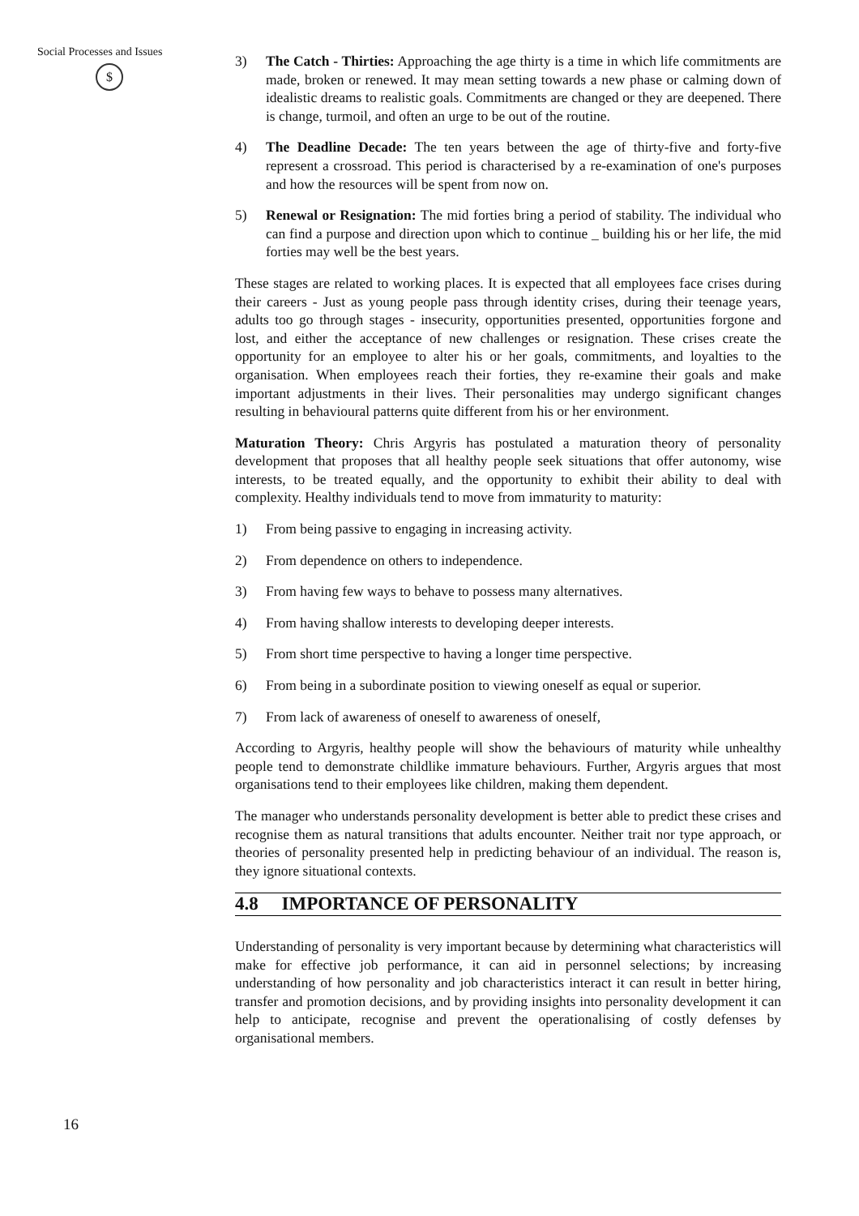Social Processes and Issues
$
3) The Catch - Thirties: Approaching the age thirty is a time in which life commitments are made, broken or renewed. It may mean setting towards a new phase or calming down of idealistic dreams to realistic goals. Commitments are changed or they are deepened. There is change, turmoil, and often an urge to be out of the routine.
4) The Deadline Decade: The ten years between the age of thirty-five and forty-five represent a crossroad. This period is characterised by a re-examination of one's purposes and how the resources will be spent from now on.
5) Renewal or Resignation: The mid forties bring a period of stability. The individual who can find a purpose and direction upon which to continue _ building his or her life, the mid forties may well be the best years.
These stages are related to working places. It is expected that all employees face crises during their careers - Just as young people pass through identity crises, during their teenage years, adults too go through stages - insecurity, opportunities presented, opportunities forgone and lost, and either the acceptance of new challenges or resignation. These crises create the opportunity for an employee to alter his or her goals, commitments, and loyalties to the organisation. When employees reach their forties, they re-examine their goals and make important adjustments in their lives. Their personalities may undergo significant changes resulting in behavioural patterns quite different from his or her environment.
Maturation Theory: Chris Argyris has postulated a maturation theory of personality development that proposes that all healthy people seek situations that offer autonomy, wise interests, to be treated equally, and the opportunity to exhibit their ability to deal with complexity. Healthy individuals tend to move from immaturity to maturity:
1) From being passive to engaging in increasing activity.
2) From dependence on others to independence.
3) From having few ways to behave to possess many alternatives.
4) From having shallow interests to developing deeper interests.
5) From short time perspective to having a longer time perspective.
6) From being in a subordinate position to viewing oneself as equal or superior.
7) From lack of awareness of oneself to awareness of oneself,
According to Argyris, healthy people will show the behaviours of maturity while unhealthy people tend to demonstrate childlike immature behaviours. Further, Argyris argues that most organisations tend to their employees like children, making them dependent.
The manager who understands personality development is better able to predict these crises and recognise them as natural transitions that adults encounter. Neither trait nor type approach, or theories of personality presented help in predicting behaviour of an individual. The reason is, they ignore situational contexts.
4.8 IMPORTANCE OF PERSONALITY
Understanding of personality is very important because by determining what characteristics will make for effective job performance, it can aid in personnel selections; by increasing understanding of how personality and job characteristics interact it can result in better hiring, transfer and promotion decisions, and by providing insights into personality development it can help to anticipate, recognise and prevent the operationalising of costly defenses by organisational members.
16